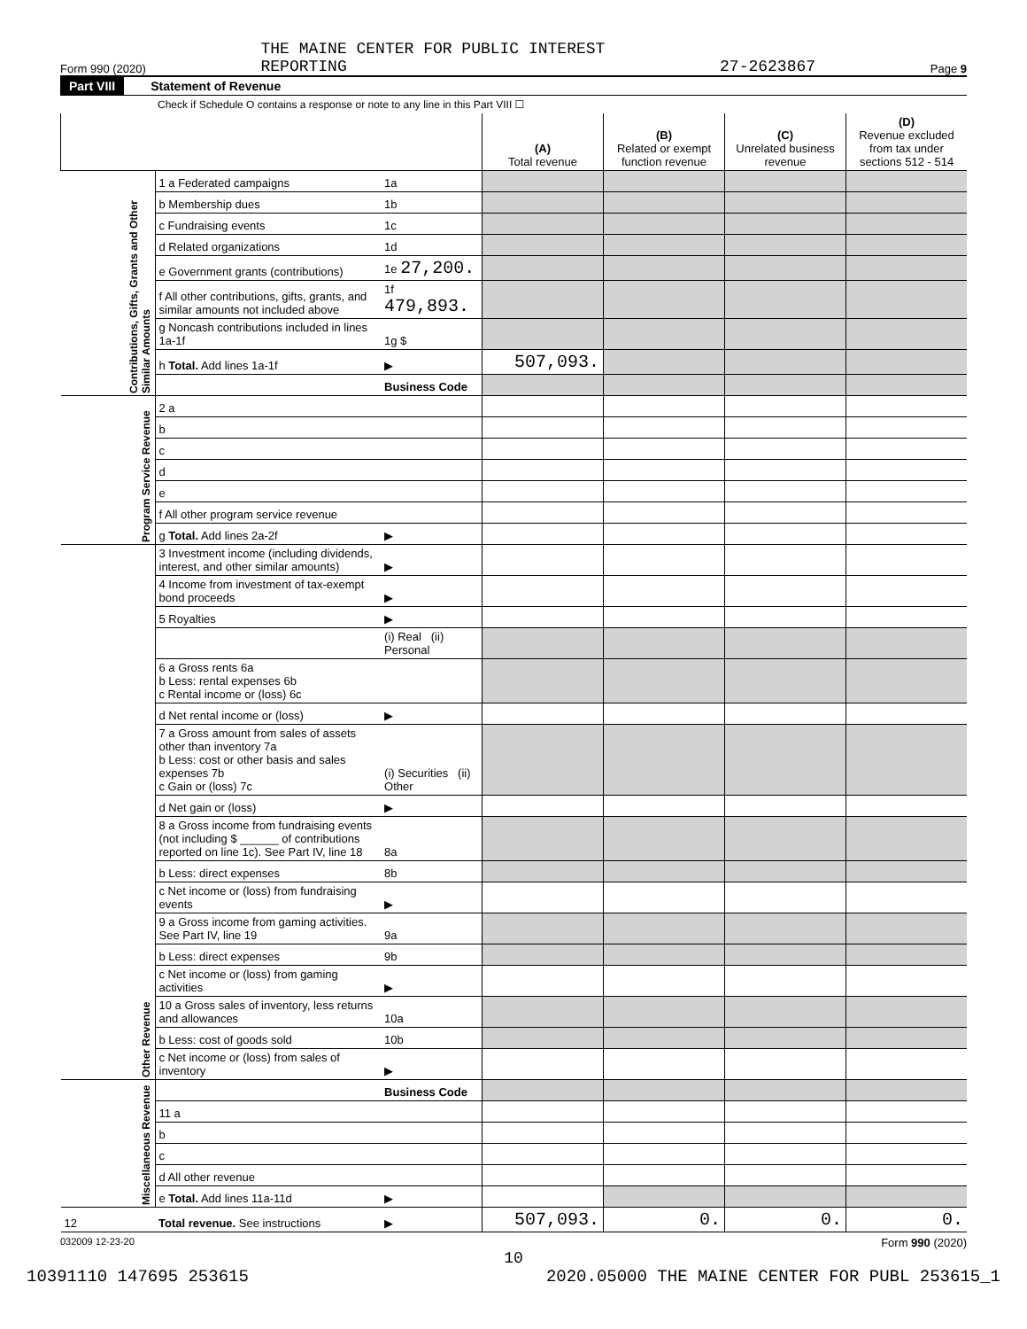Form 990 (2020) THE MAINE CENTER FOR PUBLIC INTEREST
REPORTING 27-2623867 Page 9
Part VIII Statement of Revenue
Check if Schedule O contains a response or note to any line in this Part VIII ☐
| | | | (A) Total revenue | (B) Related or exempt function revenue | (C) Unrelated business revenue | (D) Revenue excluded from tax under sections 512 - 514 |
| --- | --- | --- | --- | --- | --- | --- |
| Contributions, Gifts, Grants and Other Similar Amounts | 1 a Federated campaigns | 1a | | | | |
| | b Membership dues | 1b | | | | |
| | c Fundraising events | 1c | | | | |
| | d Related organizations | 1d | | | | |
| | e Government grants (contributions) | 1e 27,200. | | | | |
| | f All other contributions, gifts, grants, and similar amounts not included above | 1f 479,893. | | | | |
| | g Noncash contributions included in lines 1a-1f | 1g $ | | | | |
| | h Total. Add lines 1a-1f | ▶ | 507,093. | | | |
| | | Business Code | | | | |
| Program Service Revenue | 2 a | | | | | |
| | b | | | | | |
| | c | | | | | |
| | d | | | | | |
| | e | | | | | |
| | f All other program service revenue | | | | | |
| | g Total. Add lines 2a-2f | ▶ | | | | |
| Other Revenue | 3 Investment income (including dividends, interest, and other similar amounts) | ▶ | | | | |
| | 4 Income from investment of tax-exempt bond proceeds | ▶ | | | | |
| | 5 Royalties | ▶ | | | | |
| | | (i) Real (ii) Personal | | | | |
| | 6 a Gross rents 6a b Less: rental expenses 6b c Rental income or (loss) 6c | | | | | |
| | d Net rental income or (loss) | ▶ | | | | |
| | 7 a Gross amount from sales of assets other than inventory 7a b Less: cost or other basis and sales expenses 7b c Gain or (loss) 7c | (i) Securities (ii) Other | | | | |
| | d Net gain or (loss) | ▶ | | | | |
| | 8 a Gross income from fundraising events (not including $ ______ of contributions reported on line 1c). See Part IV, line 18 | 8a | | | | |
| | b Less: direct expenses | 8b | | | | |
| | c Net income or (loss) from fundraising events | ▶ | | | | |
| | 9 a Gross income from gaming activities. See Part IV, line 19 | 9a | | | | |
| | b Less: direct expenses | 9b | | | | |
| | c Net income or (loss) from gaming activities | ▶ | | | | |
| | 10 a Gross sales of inventory, less returns and allowances | 10a | | | | |
| | b Less: cost of goods sold | 10b | | | | |
| | c Net income or (loss) from sales of inventory | ▶ | | | | |
| Miscellaneous Revenue | | Business Code | | | | |
| | 11 a | | | | | |
| | b | | | | | |
| | c | | | | | |
| | d All other revenue | | | | | |
| | e Total. Add lines 11a-11d | ▶ | | | | |
| 12 | Total revenue. See instructions | ▶ | 507,093. | 0. | 0. | 0. |
032009 12-23-20 Form 990 (2020)
10
10391110 147695 253615 2020.05000 THE MAINE CENTER FOR PUBL 253615_1